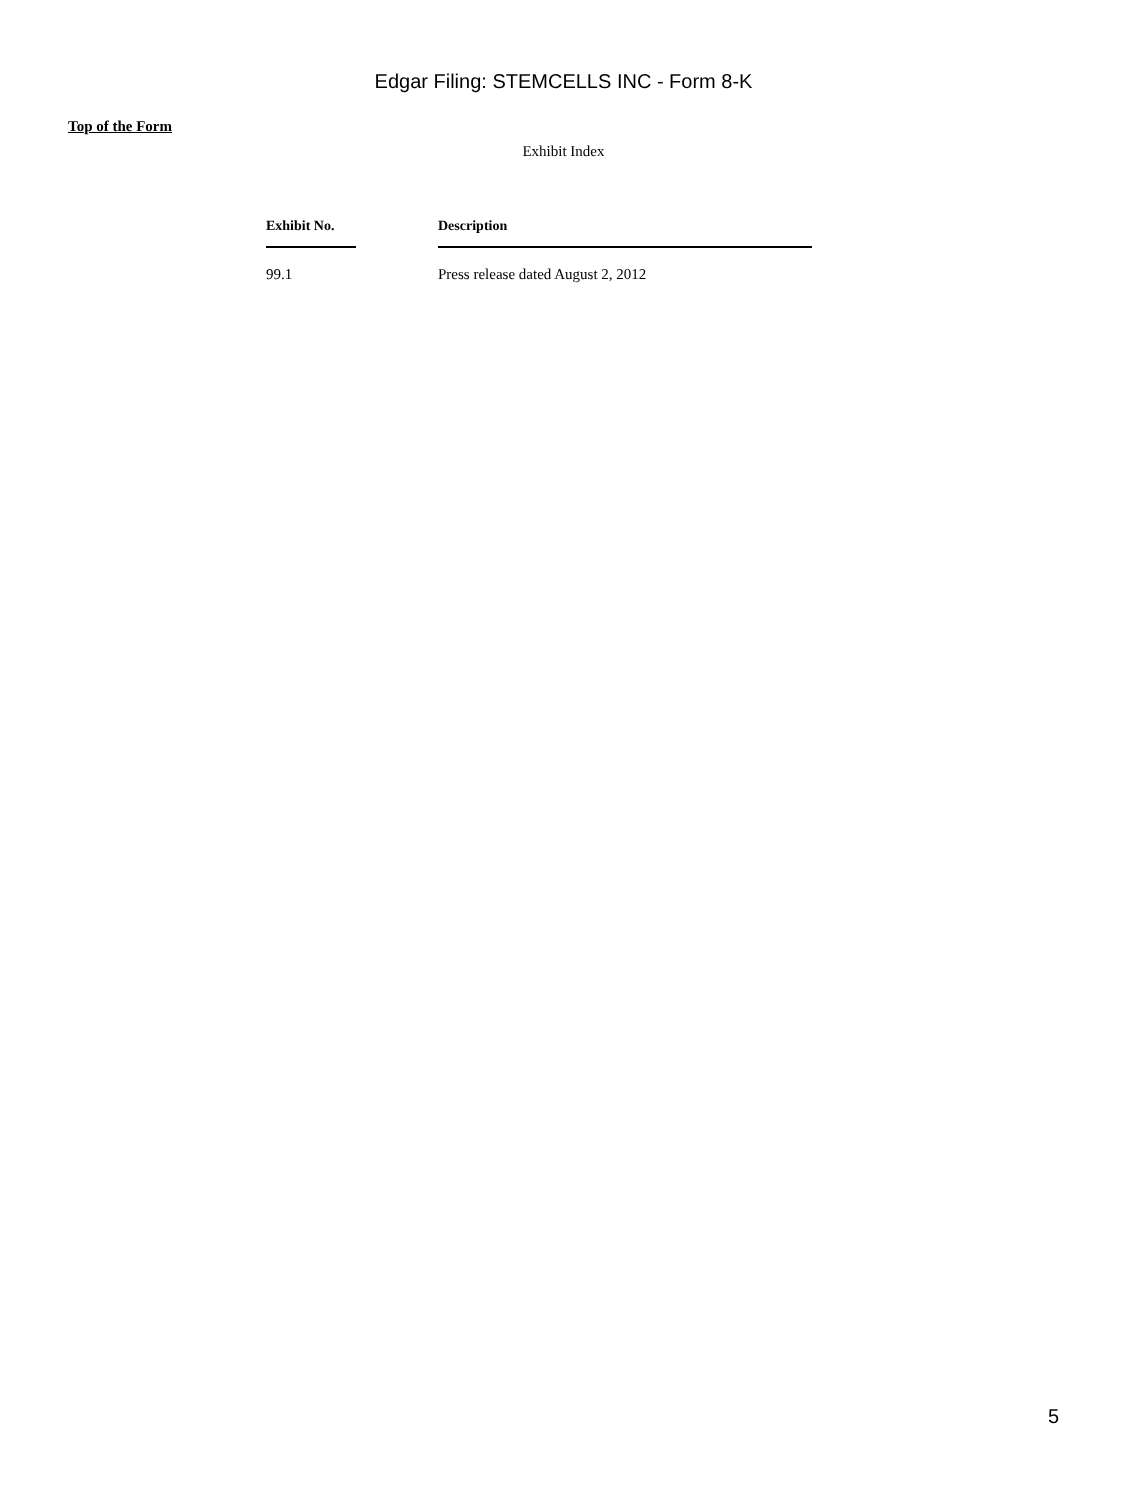Edgar Filing: STEMCELLS INC - Form 8-K
Top of the Form
Exhibit Index
| Exhibit No. | | Description |
| --- | --- | --- |
| 99.1 | | Press release dated August 2, 2012 |
5